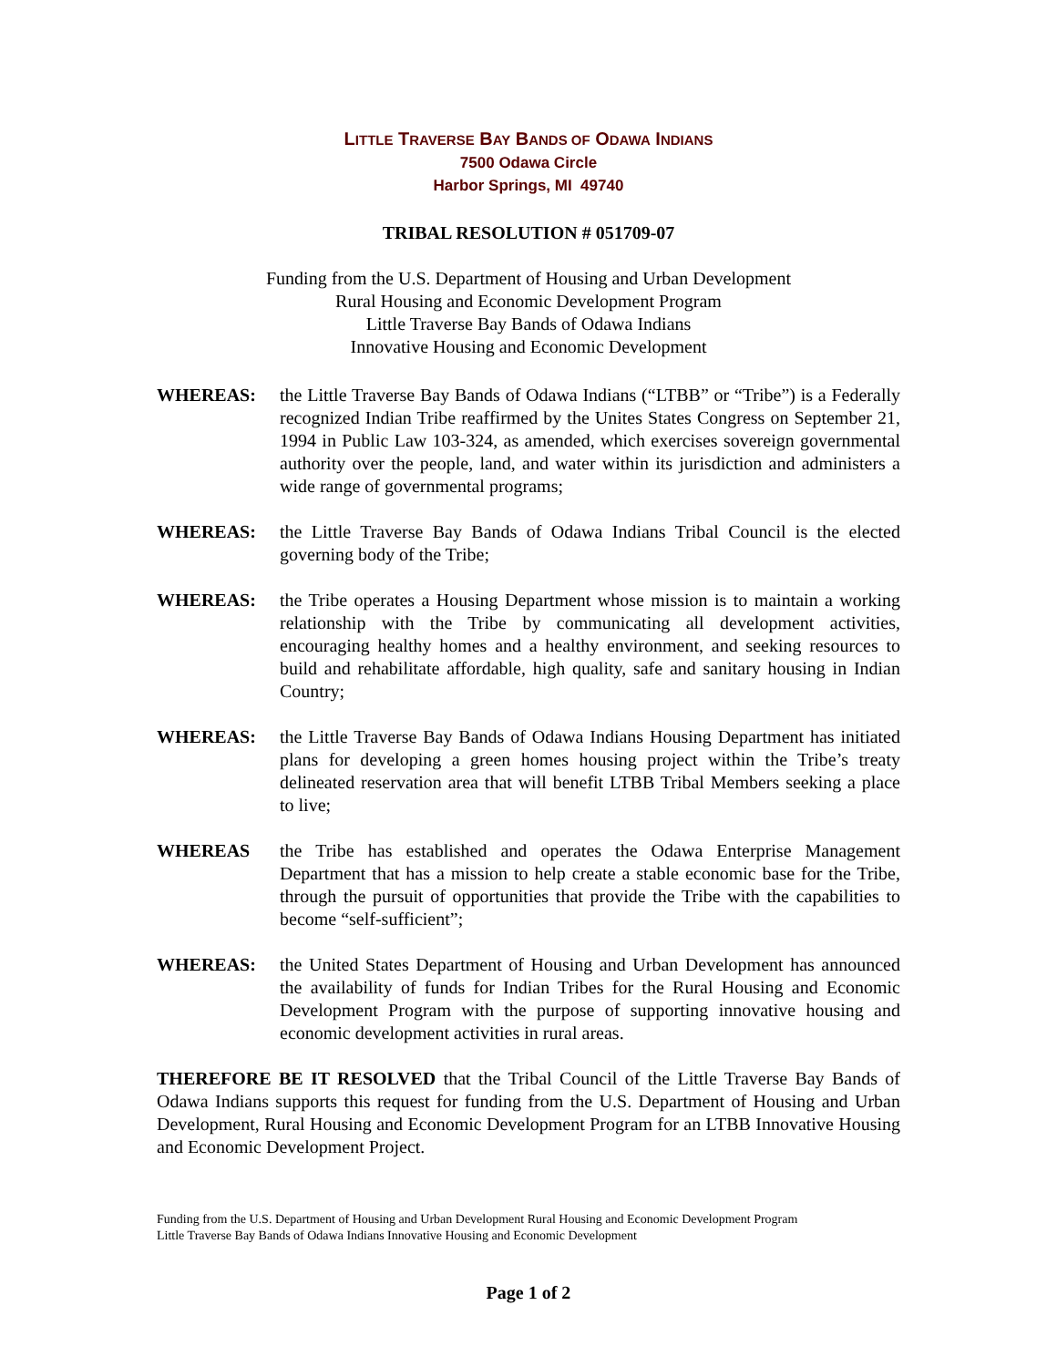LITTLE TRAVERSE BAY BANDS OF ODAWA INDIANS
7500 Odawa Circle
Harbor Springs, MI 49740
TRIBAL RESOLUTION # 051709-07
Funding from the U.S. Department of Housing and Urban Development
Rural Housing and Economic Development Program
Little Traverse Bay Bands of Odawa Indians
Innovative Housing and Economic Development
WHEREAS: the Little Traverse Bay Bands of Odawa Indians (“LTBB” or “Tribe”) is a Federally recognized Indian Tribe reaffirmed by the Unites States Congress on September 21, 1994 in Public Law 103-324, as amended, which exercises sovereign governmental authority over the people, land, and water within its jurisdiction and administers a wide range of governmental programs;
WHEREAS: the Little Traverse Bay Bands of Odawa Indians Tribal Council is the elected governing body of the Tribe;
WHEREAS: the Tribe operates a Housing Department whose mission is to maintain a working relationship with the Tribe by communicating all development activities, encouraging healthy homes and a healthy environment, and seeking resources to build and rehabilitate affordable, high quality, safe and sanitary housing in Indian Country;
WHEREAS: the Little Traverse Bay Bands of Odawa Indians Housing Department has initiated plans for developing a green homes housing project within the Tribe’s treaty delineated reservation area that will benefit LTBB Tribal Members seeking a place to live;
WHEREAS the Tribe has established and operates the Odawa Enterprise Management Department that has a mission to help create a stable economic base for the Tribe, through the pursuit of opportunities that provide the Tribe with the capabilities to become “self-sufficient”;
WHEREAS: the United States Department of Housing and Urban Development has announced the availability of funds for Indian Tribes for the Rural Housing and Economic Development Program with the purpose of supporting innovative housing and economic development activities in rural areas.
THEREFORE BE IT RESOLVED that the Tribal Council of the Little Traverse Bay Bands of Odawa Indians supports this request for funding from the U.S. Department of Housing and Urban Development, Rural Housing and Economic Development Program for an LTBB Innovative Housing and Economic Development Project.
Funding from the U.S. Department of Housing and Urban Development Rural Housing and Economic Development Program
Little Traverse Bay Bands of Odawa Indians Innovative Housing and Economic Development
Page 1 of 2